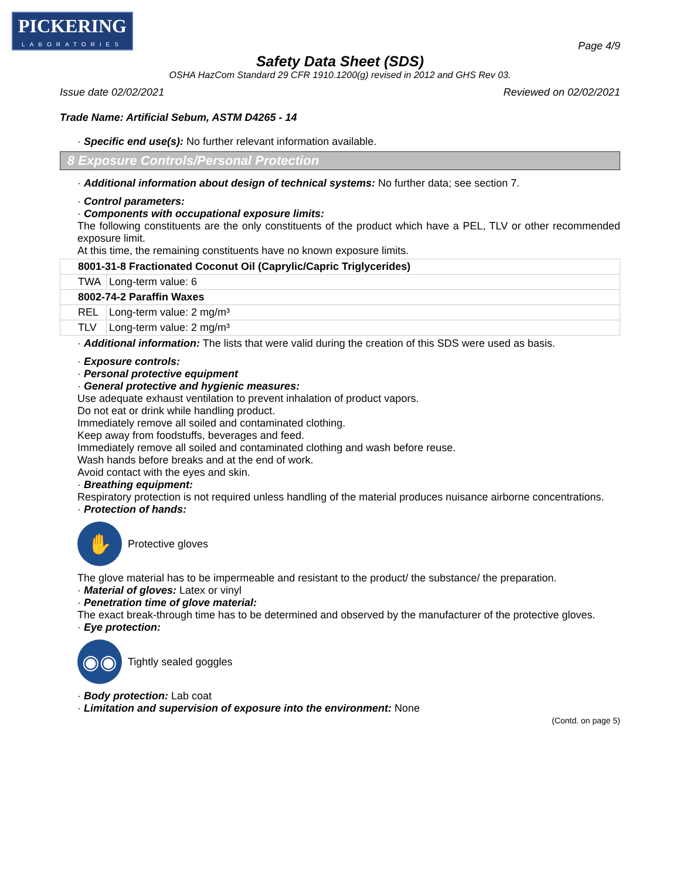PICKERING
LABORATORIES
Page 4/9
Safety Data Sheet (SDS)
OSHA HazCom Standard 29 CFR 1910.1200(g) revised in 2012 and GHS Rev 03.
Issue date 02/02/2021 Reviewed on 02/02/2021
Trade Name: Artificial Sebum, ASTM D4265 - 14
· Specific end use(s): No further relevant information available.
8 Exposure Controls/Personal Protection
· Additional information about design of technical systems: No further data; see section 7.
· Control parameters:
· Components with occupational exposure limits:
The following constituents are the only constituents of the product which have a PEL, TLV or other recommended exposure limit.
At this time, the remaining constituents have no known exposure limits.
| 8001-31-8 Fractionated Coconut Oil (Caprylic/Capric Triglycerides) | |
| TWA | Long-term value: 6 |
| 8002-74-2 Paraffin Waxes | |
| REL | Long-term value: 2 mg/m³ |
| TLV | Long-term value: 2 mg/m³ |
· Additional information: The lists that were valid during the creation of this SDS were used as basis.
· Exposure controls:
· Personal protective equipment
· General protective and hygienic measures:
Use adequate exhaust ventilation to prevent inhalation of product vapors.
Do not eat or drink while handling product.
Immediately remove all soiled and contaminated clothing.
Keep away from foodstuffs, beverages and feed.
Immediately remove all soiled and contaminated clothing and wash before reuse.
Wash hands before breaks and at the end of work.
Avoid contact with the eyes and skin.
· Breathing equipment:
Respiratory protection is not required unless handling of the material produces nuisance airborne concentrations.
· Protection of hands:
✋
Protective gloves
The glove material has to be impermeable and resistant to the product/ the substance/ the preparation.
· Material of gloves: Latex or vinyl
· Penetration time of glove material:
The exact break-through time has to be determined and observed by the manufacturer of the protective gloves.
· Eye protection:
◉◉
Tightly sealed goggles
· Body protection: Lab coat
· Limitation and supervision of exposure into the environment: None
(Contd. on page 5)